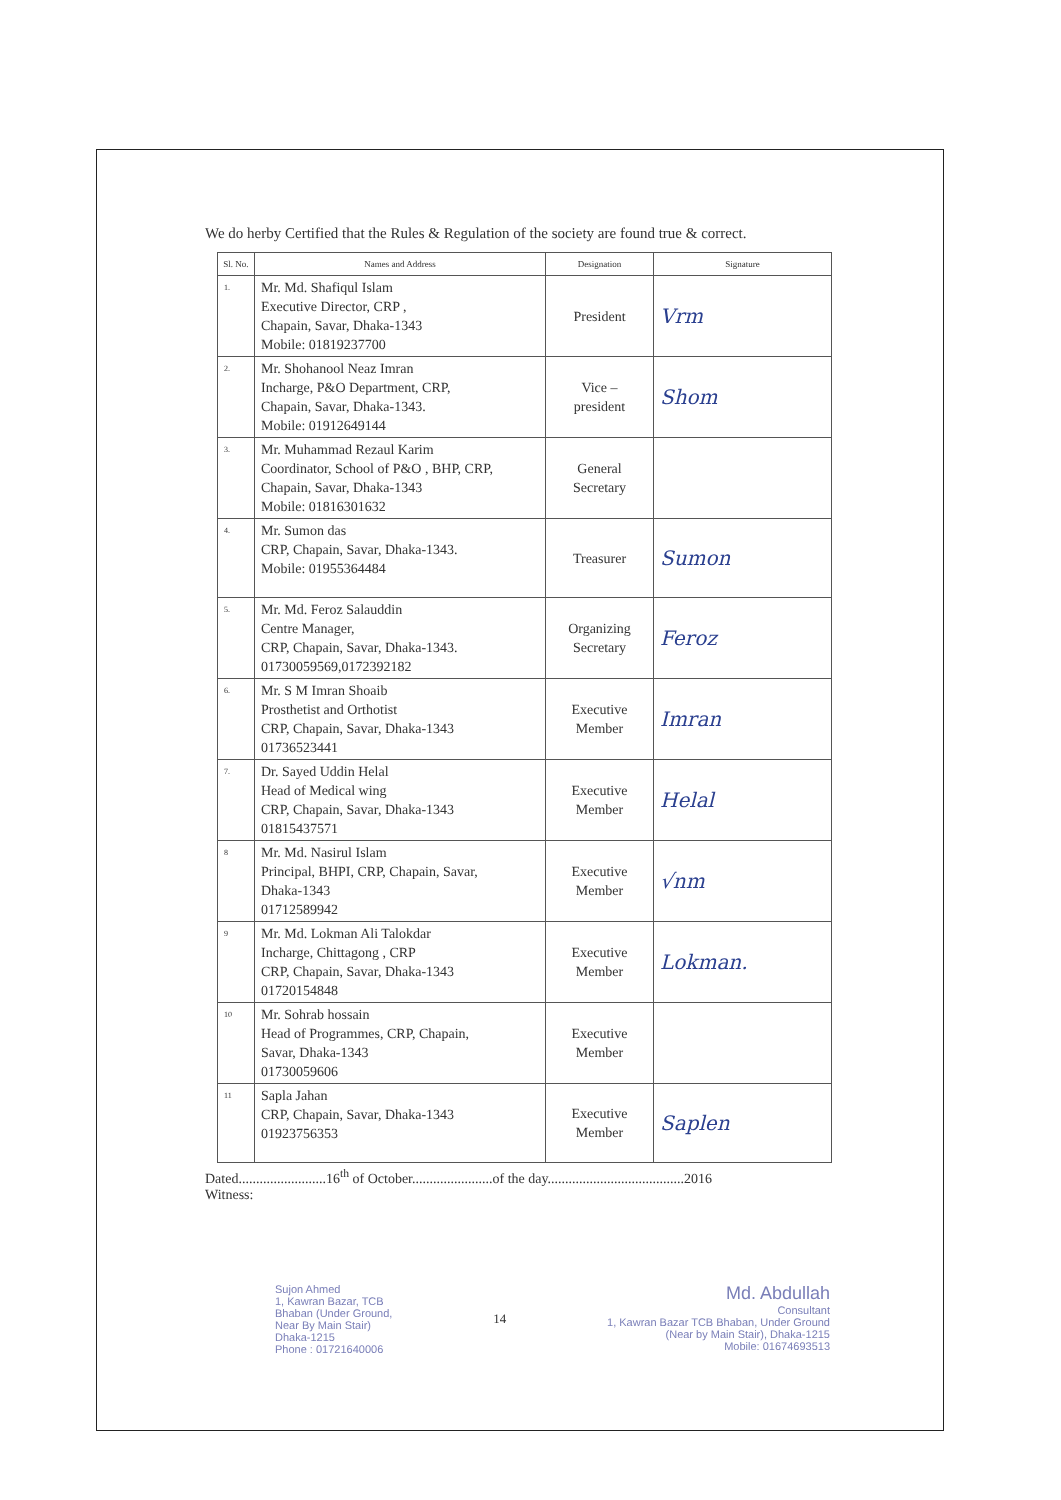We do herby Certified that the Rules & Regulation of the society are found true & correct.
| Sl. No. | Names and Address | Designation | Signature |
| --- | --- | --- | --- |
| 1. | Mr. Md. Shafiqul Islam Executive Director, CRP , Chapain, Savar, Dhaka-1343 Mobile: 01819237700 | President | Vrm |
| 2. | Mr. Shohanool Neaz Imran Incharge, P&O Department, CRP, Chapain, Savar, Dhaka-1343. Mobile: 01912649144 | Vice – president | Shom |
| 3. | Mr. Muhammad Rezaul Karim Coordinator, School of P&O , BHP, CRP, Chapain, Savar, Dhaka-1343 Mobile: 01816301632 | General Secretary | |
| 4. | Mr. Sumon das CRP, Chapain, Savar, Dhaka-1343. Mobile: 01955364484 | Treasurer | Sumon |
| 5. | Mr. Md. Feroz Salauddin Centre Manager, CRP, Chapain, Savar, Dhaka-1343. 01730059569,0172392182 | Organizing Secretary | Feroz |
| 6. | Mr. S M Imran Shoaib Prosthetist and Orthotist CRP, Chapain, Savar, Dhaka-1343 01736523441 | Executive Member | Imran |
| 7. | Dr. Sayed Uddin Helal Head of Medical wing CRP, Chapain, Savar, Dhaka-1343 01815437571 | Executive Member | Helal |
| 8 | Mr. Md. Nasirul Islam Principal, BHPI, CRP, Chapain, Savar, Dhaka-1343 01712589942 | Executive Member | √nm |
| 9 | Mr. Md. Lokman Ali Talokdar Incharge, Chittagong , CRP CRP, Chapain, Savar, Dhaka-1343 01720154848 | Executive Member | Lokman. |
| 10 | Mr. Sohrab hossain Head of Programmes, CRP, Chapain, Savar, Dhaka-1343 01730059606 | Executive Member | |
| 11 | Sapla Jahan CRP, Chapain, Savar, Dhaka-1343 01923756353 | Executive Member | Saplen |
Dated.........................16<sup>th</sup> of October.......................of the day.......................................2016
Witness:
Sujon Ahmed
1, Kawran Bazar, TCB
Bhaban (Under Ground,
Near By Main Stair)
Dhaka-1215
Phone : 01721640006
14
Md. Abdullah
Consultant
1, Kawran Bazar TCB Bhaban, Under Ground
(Near by Main Stair), Dhaka-1215
Mobile: 01674693513